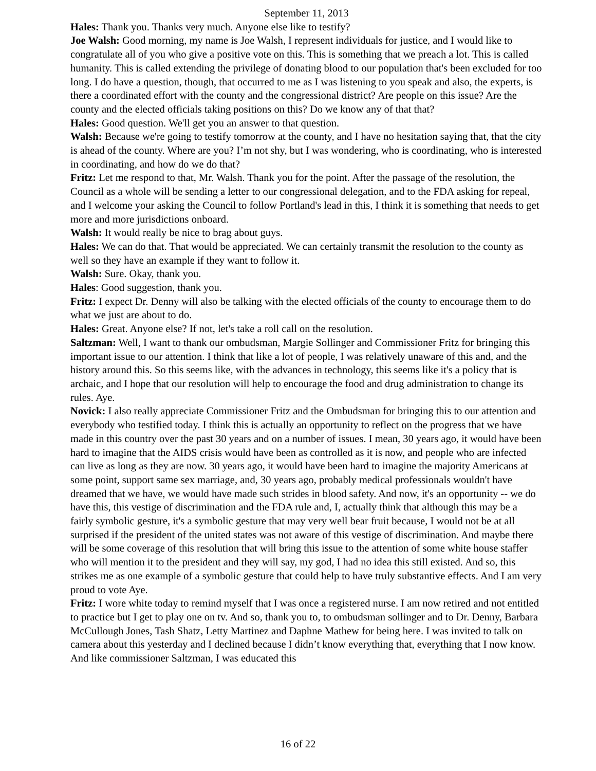September 11, 2013
Hales: Thank you. Thanks very much. Anyone else like to testify?
Joe Walsh: Good morning, my name is Joe Walsh, I represent individuals for justice, and I would like to congratulate all of you who give a positive vote on this. This is something that we preach a lot. This is called humanity. This is called extending the privilege of donating blood to our population that's been excluded for too long. I do have a question, though, that occurred to me as I was listening to you speak and also, the experts, is there a coordinated effort with the county and the congressional district? Are people on this issue? Are the county and the elected officials taking positions on this? Do we know any of that that?
Hales: Good question. We'll get you an answer to that question.
Walsh: Because we're going to testify tomorrow at the county, and I have no hesitation saying that, that the city is ahead of the county. Where are you? I’m not shy, but I was wondering, who is coordinating, who is interested in coordinating, and how do we do that?
Fritz: Let me respond to that, Mr. Walsh. Thank you for the point. After the passage of the resolution, the Council as a whole will be sending a letter to our congressional delegation, and to the FDA asking for repeal, and I welcome your asking the Council to follow Portland's lead in this, I think it is something that needs to get more and more jurisdictions onboard.
Walsh: It would really be nice to brag about guys.
Hales: We can do that. That would be appreciated. We can certainly transmit the resolution to the county as well so they have an example if they want to follow it.
Walsh: Sure. Okay, thank you.
Hales: Good suggestion, thank you.
Fritz: I expect Dr. Denny will also be talking with the elected officials of the county to encourage them to do what we just are about to do.
Hales: Great. Anyone else? If not, let's take a roll call on the resolution.
Saltzman: Well, I want to thank our ombudsman, Margie Sollinger and Commissioner Fritz for bringing this important issue to our attention. I think that like a lot of people, I was relatively unaware of this and, and the history around this. So this seems like, with the advances in technology, this seems like it's a policy that is archaic, and I hope that our resolution will help to encourage the food and drug administration to change its rules. Aye.
Novick: I also really appreciate Commissioner Fritz and the Ombudsman for bringing this to our attention and everybody who testified today. I think this is actually an opportunity to reflect on the progress that we have made in this country over the past 30 years and on a number of issues. I mean, 30 years ago, it would have been hard to imagine that the AIDS crisis would have been as controlled as it is now, and people who are infected can live as long as they are now. 30 years ago, it would have been hard to imagine the majority Americans at some point, support same sex marriage, and, 30 years ago, probably medical professionals wouldn't have dreamed that we have, we would have made such strides in blood safety. And now, it's an opportunity -- we do have this, this vestige of discrimination and the FDA rule and, I, actually think that although this may be a fairly symbolic gesture, it's a symbolic gesture that may very well bear fruit because, I would not be at all surprised if the president of the united states was not aware of this vestige of discrimination. And maybe there will be some coverage of this resolution that will bring this issue to the attention of some white house staffer who will mention it to the president and they will say, my god, I had no idea this still existed. And so, this strikes me as one example of a symbolic gesture that could help to have truly substantive effects. And I am very proud to vote Aye.
Fritz: I wore white today to remind myself that I was once a registered nurse. I am now retired and not entitled to practice but I get to play one on tv. And so, thank you to, to ombudsman sollinger and to Dr. Denny, Barbara McCullough Jones, Tash Shatz, Letty Martinez and Daphne Mathew for being here. I was invited to talk on camera about this yesterday and I declined because I didn’t know everything that, everything that I now know. And like commissioner Saltzman, I was educated this
16 of 22